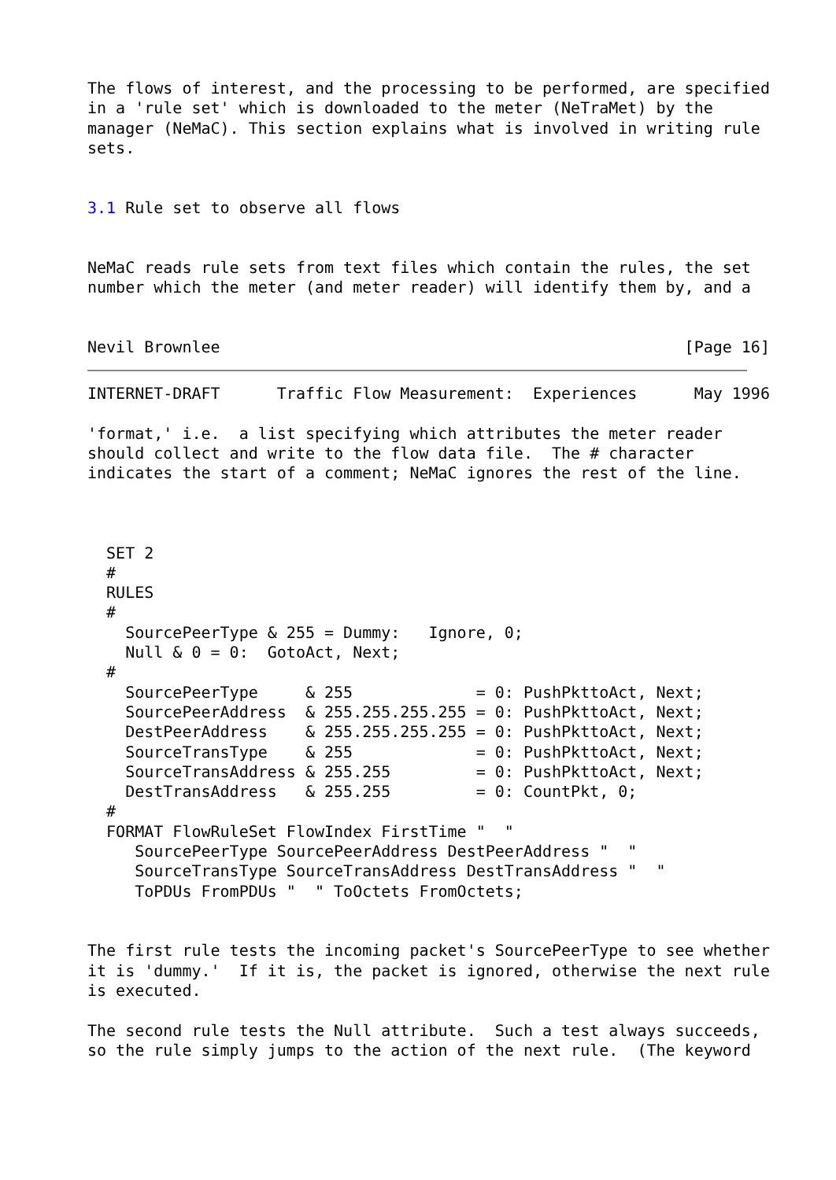The flows of interest, and the processing to be performed, are specified
in a 'rule set' which is downloaded to the meter (NeTraMet) by the
manager (NeMaC). This section explains what is involved in writing rule
sets.


3.1 Rule set to observe all flows


NeMaC reads rule sets from text files which contain the rules, the set
number which the meter (and meter reader) will identify them by, and a


Nevil Brownlee                                                 [Page 16]
INTERNET-DRAFT      Traffic Flow Measurement:  Experiences      May 1996

'format,' i.e.  a list specifying which attributes the meter reader
should collect and write to the flow data file.  The # character
indicates the start of a comment; NeMaC ignores the rest of the line.



  SET 2
  #
  RULES
  #
    SourcePeerType & 255 = Dummy:   Ignore, 0;
    Null & 0 = 0:  GotoAct, Next;
  #
    SourcePeerType     & 255             = 0: PushPkttoAct, Next;
    SourcePeerAddress  & 255.255.255.255 = 0: PushPkttoAct, Next;
    DestPeerAddress    & 255.255.255.255 = 0: PushPkttoAct, Next;
    SourceTransType    & 255             = 0: PushPkttoAct, Next;
    SourceTransAddress & 255.255         = 0: PushPkttoAct, Next;
    DestTransAddress   & 255.255         = 0: CountPkt, 0;
  #
  FORMAT FlowRuleSet FlowIndex FirstTime "  "
     SourcePeerType SourcePeerAddress DestPeerAddress "  "
     SourceTransType SourceTransAddress DestTransAddress "  "
     ToPDUs FromPDUs "  " ToOctets FromOctets;


The first rule tests the incoming packet's SourcePeerType to see whether
it is 'dummy.'  If it is, the packet is ignored, otherwise the next rule
is executed.

The second rule tests the Null attribute.  Such a test always succeeds,
so the rule simply jumps to the action of the next rule.  (The keyword